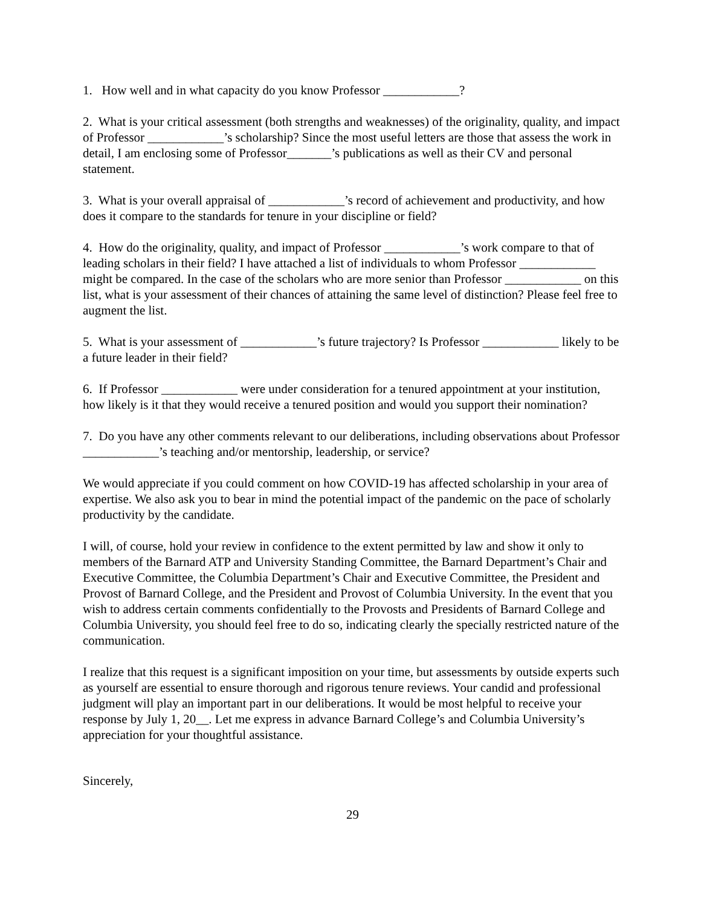1. How well and in what capacity do you know Professor ____________?
2. What is your critical assessment (both strengths and weaknesses) of the originality, quality, and impact of Professor ____________’s scholarship? Since the most useful letters are those that assess the work in detail, I am enclosing some of Professor_______’s publications as well as their CV and personal statement.
3. What is your overall appraisal of ____________’s record of achievement and productivity, and how does it compare to the standards for tenure in your discipline or field?
4. How do the originality, quality, and impact of Professor ____________’s work compare to that of leading scholars in their field? I have attached a list of individuals to whom Professor ____________ might be compared. In the case of the scholars who are more senior than Professor ____________ on this list, what is your assessment of their chances of attaining the same level of distinction? Please feel free to augment the list.
5. What is your assessment of ____________’s future trajectory? Is Professor ____________ likely to be a future leader in their field?
6. If Professor ____________ were under consideration for a tenured appointment at your institution, how likely is it that they would receive a tenured position and would you support their nomination?
7. Do you have any other comments relevant to our deliberations, including observations about Professor ____________’s teaching and/or mentorship, leadership, or service?
We would appreciate if you could comment on how COVID-19 has affected scholarship in your area of expertise. We also ask you to bear in mind the potential impact of the pandemic on the pace of scholarly productivity by the candidate.
I will, of course, hold your review in confidence to the extent permitted by law and show it only to members of the Barnard ATP and University Standing Committee, the Barnard Department’s Chair and Executive Committee, the Columbia Department’s Chair and Executive Committee, the President and Provost of Barnard College, and the President and Provost of Columbia University. In the event that you wish to address certain comments confidentially to the Provosts and Presidents of Barnard College and Columbia University, you should feel free to do so, indicating clearly the specially restricted nature of the communication.
I realize that this request is a significant imposition on your time, but assessments by outside experts such as yourself are essential to ensure thorough and rigorous tenure reviews. Your candid and professional judgment will play an important part in our deliberations. It would be most helpful to receive your response by July 1, 20__. Let me express in advance Barnard College’s and Columbia University’s appreciation for your thoughtful assistance.
Sincerely,
29